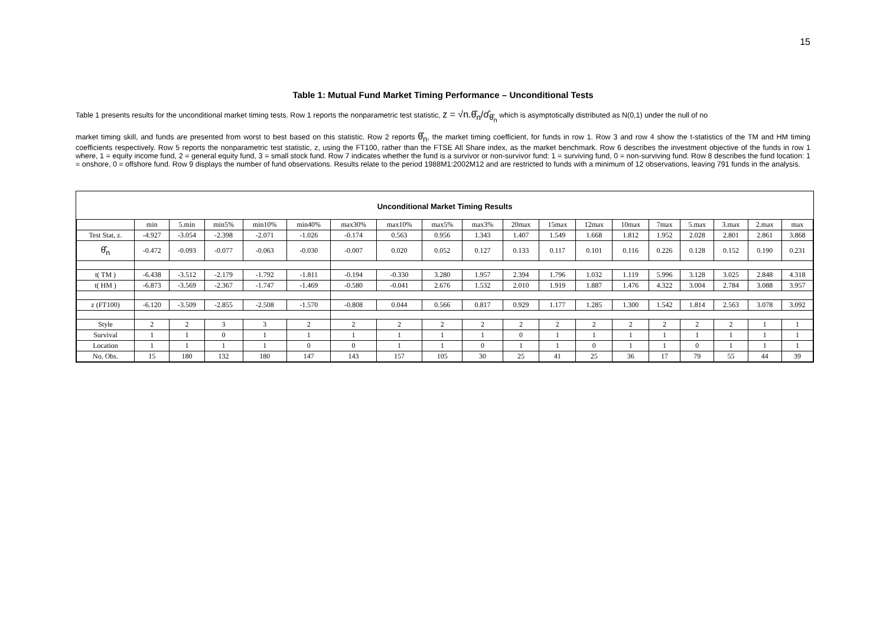15
Table 1: Mutual Fund Market Timing Performance – Unconditional Tests
Table 1 presents results for the unconditional market timing tests. Row 1 reports the nonparametric test statistic, z = √n.θ̂<sub>n</sub>/σ̂<sub>θ̂<sub>n</sub></sub> which is asymptotically distributed as N(0,1) under the null of no
market timing skill, and funds are presented from worst to best based on this statistic. Row 2 reports θ̂<sub>n</sub>, the market timing coefficient, for funds in row 1. Row 3 and row 4 show the t-statistics of the TM and HM timing coefficients respectively. Row 5 reports the nonparametric test statistic, z, using the FT100, rather than the FTSE All Share index, as the market benchmark. Row 6 describes the investment objective of the funds in row 1 where, 1 = equity income fund, 2 = general equity fund, 3 = small stock fund. Row 7 indicates whether the fund is a survivor or non-survivor fund: 1 = surviving fund, 0 = non-surviving fund. Row 8 describes the fund location: 1 = onshore, 0 = offshore fund. Row 9 displays the number of fund observations. Results relate to the period 1988M1:2002M12 and are restricted to funds with a minimum of 12 observations, leaving 791 funds in the analysis.
Unconditional Market Timing Results
| | min | 5.min | min5% | min10% | min40% | max30% | max10% | max5% | max3% | 20max | 15max | 12max | 10max | 7max | 5.max | 3.max | 2.max | max |
| --- | --- | --- | --- | --- | --- | --- | --- | --- | --- | --- | --- | --- | --- | --- | --- | --- | --- | --- |
| Test Stat, z. | -4.927 | -3.054 | -2.398 | -2.071 | -1.026 | -0.174 | 0.563 | 0.956 | 1.343 | 1.407 | 1.549 | 1.668 | 1.812 | 1.952 | 2.028 | 2.801 | 2.861 | 3.868 |
| θ̂<sub>n</sub> | -0.472 | -0.093 | -0.077 | -0.063 | -0.030 | -0.007 | 0.020 | 0.052 | 0.127 | 0.133 | 0.117 | 0.101 | 0.116 | 0.226 | 0.128 | 0.152 | 0.190 | 0.231 |
| t( TM ) | -6.438 | -3.512 | -2.179 | -1.792 | -1.811 | -0.194 | -0.330 | 3.280 | 1.957 | 2.394 | 1.796 | 1.032 | 1.119 | 5.996 | 3.128 | 3.025 | 2.848 | 4.318 |
| t( HM ) | -6.873 | -3.569 | -2.367 | -1.747 | -1.469 | -0.580 | -0.041 | 2.676 | 1.532 | 2.010 | 1.919 | 1.887 | 1.476 | 4.322 | 3.004 | 2.784 | 3.088 | 3.957 |
| z (FT100) | -6.120 | -3.509 | -2.855 | -2.508 | -1.570 | -0.808 | 0.044 | 0.566 | 0.817 | 0.929 | 1.177 | 1.285 | 1.300 | 1.542 | 1.814 | 2.563 | 3.078 | 3.092 |
| Style | 2 | 2 | 3 | 3 | 2 | 2 | 2 | 2 | 2 | 2 | 2 | 2 | 2 | 2 | 2 | 2 | 1 | 1 |
| Survival | 1 | 1 | 0 | 1 | 1 | 1 | 1 | 1 | 1 | 0 | 1 | 1 | 1 | 1 | 1 | 1 | 1 | 1 |
| Location | 1 | 1 | 1 | 1 | 0 | 0 | 1 | 1 | 0 | 1 | 1 | 0 | 1 | 1 | 0 | 1 | 1 | 1 |
| No. Obs. | 15 | 180 | 132 | 180 | 147 | 143 | 157 | 105 | 30 | 25 | 41 | 25 | 36 | 17 | 79 | 55 | 44 | 39 |